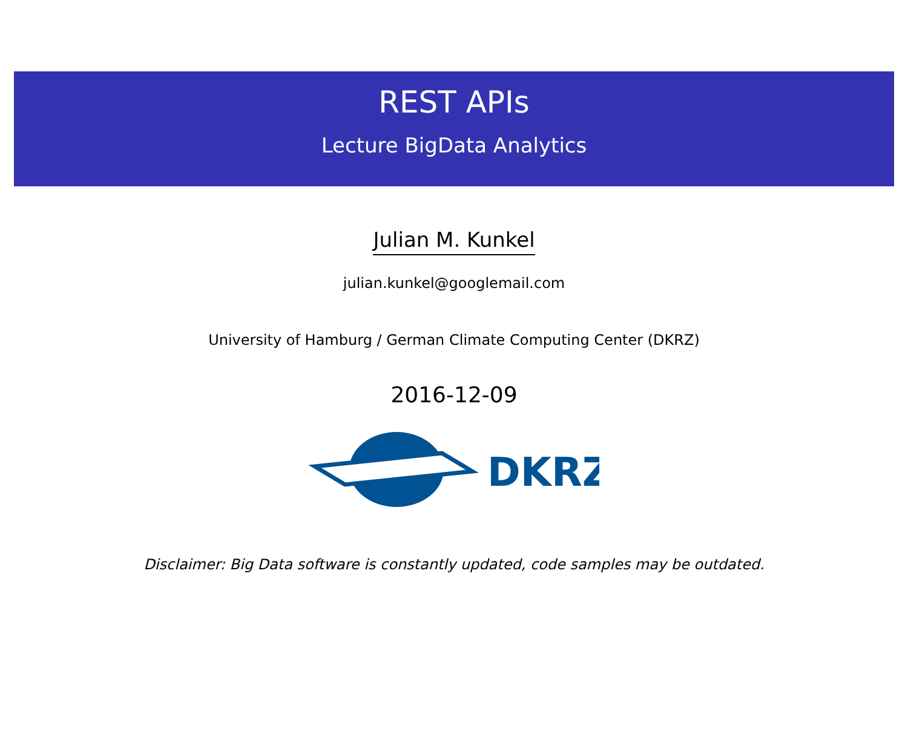REST APIs
Lecture BigData Analytics
Julian M. Kunkel
julian.kunkel@googlemail.com
University of Hamburg / German Climate Computing Center (DKRZ)
2016-12-09
DKRZ
Disclaimer: Big Data software is constantly updated, code samples may be outdated.